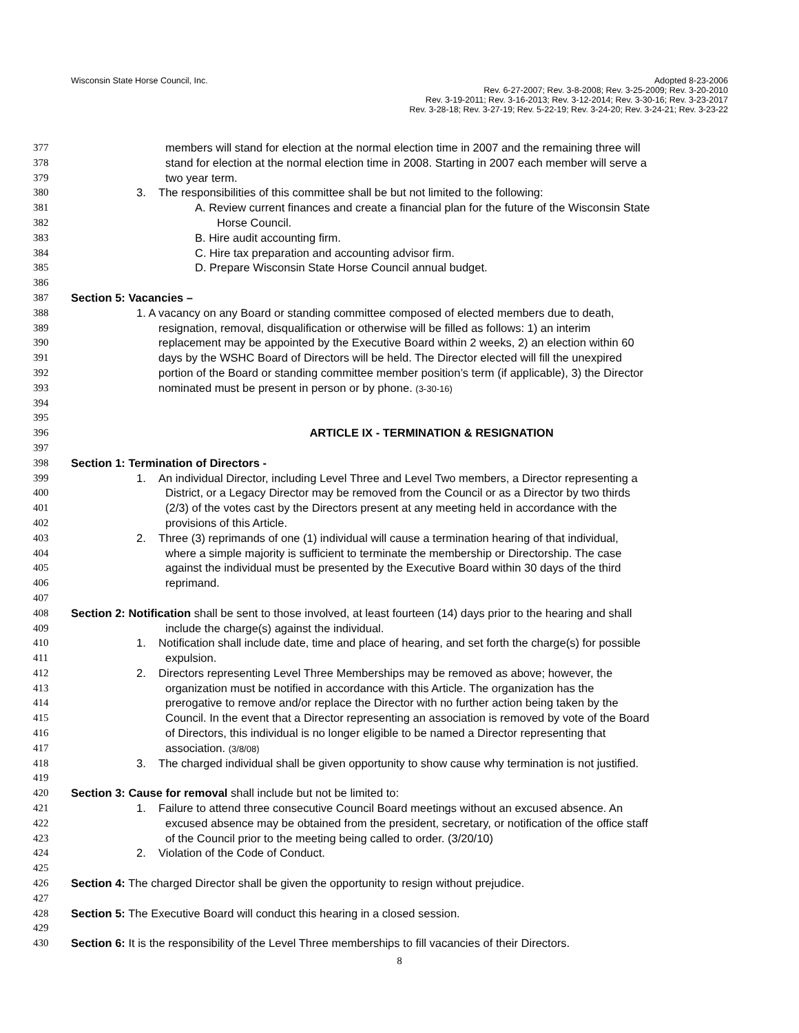Wisconsin State Horse Council, Inc.
Adopted 8-23-2006
Rev. 6-27-2007; Rev. 3-8-2008; Rev. 3-25-2009; Rev. 3-20-2010
Rev. 3-19-2011; Rev. 3-16-2013; Rev. 3-12-2014; Rev. 3-30-16; Rev. 3-23-2017
Rev. 3-28-18; Rev. 3-27-19; Rev. 5-22-19; Rev. 3-24-20; Rev. 3-24-21; Rev. 3-23-22
377 members will stand for election at the normal election time in 2007 and the remaining three will
378 stand for election at the normal election time in 2008. Starting in 2007 each member will serve a
379 two year term.
380 3. The responsibilities of this committee shall be but not limited to the following:
381 A. Review current finances and create a financial plan for the future of the Wisconsin State
382 Horse Council.
383 B. Hire audit accounting firm.
384 C. Hire tax preparation and accounting advisor firm.
385 D. Prepare Wisconsin State Horse Council annual budget.
386
387 Section 5: Vacancies –
388 1. A vacancy on any Board or standing committee composed of elected members due to death,
389 resignation, removal, disqualification or otherwise will be filled as follows: 1) an interim
390 replacement may be appointed by the Executive Board within 2 weeks, 2) an election within 60
391 days by the WSHC Board of Directors will be held. The Director elected will fill the unexpired
392 portion of the Board or standing committee member position’s term (if applicable), 3) the Director
393 nominated must be present in person or by phone. (3-30-16)
394
395
396 ARTICLE IX - TERMINATION & RESIGNATION
397
398 Section 1: Termination of Directors -
399 1. An individual Director, including Level Three and Level Two members, a Director representing a
400 District, or a Legacy Director may be removed from the Council or as a Director by two thirds
401 (2/3) of the votes cast by the Directors present at any meeting held in accordance with the
402 provisions of this Article.
403 2. Three (3) reprimands of one (1) individual will cause a termination hearing of that individual,
404 where a simple majority is sufficient to terminate the membership or Directorship. The case
405 against the individual must be presented by the Executive Board within 30 days of the third
406 reprimand.
407
408 Section 2: Notification shall be sent to those involved, at least fourteen (14) days prior to the hearing and shall
409 include the charge(s) against the individual.
410 1. Notification shall include date, time and place of hearing, and set forth the charge(s) for possible
411 expulsion.
412 2. Directors representing Level Three Memberships may be removed as above; however, the
413 organization must be notified in accordance with this Article. The organization has the
414 prerogative to remove and/or replace the Director with no further action being taken by the
415 Council. In the event that a Director representing an association is removed by vote of the Board
416 of Directors, this individual is no longer eligible to be named a Director representing that
417 association. (3/8/08)
418 3. The charged individual shall be given opportunity to show cause why termination is not justified.
419
420 Section 3: Cause for removal shall include but not be limited to:
421 1. Failure to attend three consecutive Council Board meetings without an excused absence. An
422 excused absence may be obtained from the president, secretary, or notification of the office staff
423 of the Council prior to the meeting being called to order. (3/20/10)
424 2. Violation of the Code of Conduct.
425
426 Section 4: The charged Director shall be given the opportunity to resign without prejudice.
427
428 Section 5: The Executive Board will conduct this hearing in a closed session.
429
430 Section 6: It is the responsibility of the Level Three memberships to fill vacancies of their Directors.
8